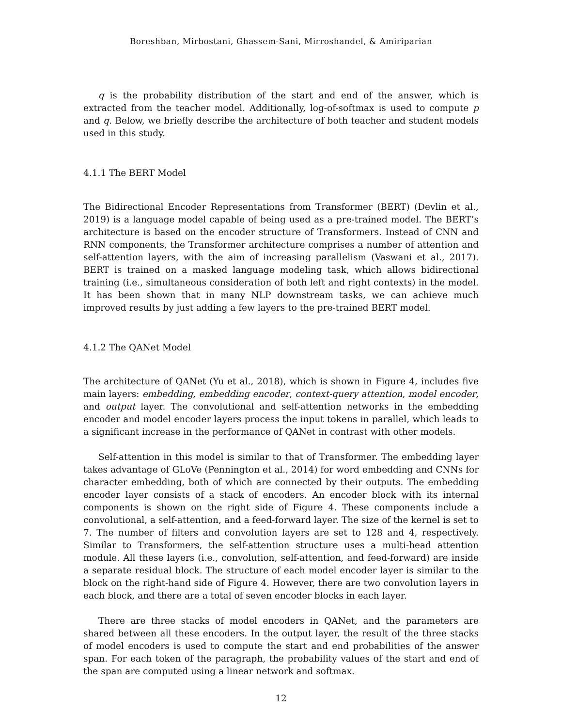Boreshban, Mirbostani, Ghassem-Sani, Mirroshandel, & Amiriparian
q is the probability distribution of the start and end of the answer, which is extracted from the teacher model. Additionally, log-of-softmax is used to compute p and q. Below, we briefly describe the architecture of both teacher and student models used in this study.
4.1.1 The BERT Model
The Bidirectional Encoder Representations from Transformer (BERT) (Devlin et al., 2019) is a language model capable of being used as a pre-trained model. The BERT’s architecture is based on the encoder structure of Transformers. Instead of CNN and RNN components, the Transformer architecture comprises a number of attention and self-attention layers, with the aim of increasing parallelism (Vaswani et al., 2017). BERT is trained on a masked language modeling task, which allows bidirectional training (i.e., simultaneous consideration of both left and right contexts) in the model. It has been shown that in many NLP downstream tasks, we can achieve much improved results by just adding a few layers to the pre-trained BERT model.
4.1.2 The QANet Model
The architecture of QANet (Yu et al., 2018), which is shown in Figure 4, includes five main layers: embedding, embedding encoder, context-query attention, model encoder, and output layer. The convolutional and self-attention networks in the embedding encoder and model encoder layers process the input tokens in parallel, which leads to a significant increase in the performance of QANet in contrast with other models.
Self-attention in this model is similar to that of Transformer. The embedding layer takes advantage of GLoVe (Pennington et al., 2014) for word embedding and CNNs for character embedding, both of which are connected by their outputs. The embedding encoder layer consists of a stack of encoders. An encoder block with its internal components is shown on the right side of Figure 4. These components include a convolutional, a self-attention, and a feed-forward layer. The size of the kernel is set to 7. The number of filters and convolution layers are set to 128 and 4, respectively. Similar to Transformers, the self-attention structure uses a multi-head attention module. All these layers (i.e., convolution, self-attention, and feed-forward) are inside a separate residual block. The structure of each model encoder layer is similar to the block on the right-hand side of Figure 4. However, there are two convolution layers in each block, and there are a total of seven encoder blocks in each layer.
There are three stacks of model encoders in QANet, and the parameters are shared between all these encoders. In the output layer, the result of the three stacks of model encoders is used to compute the start and end probabilities of the answer span. For each token of the paragraph, the probability values of the start and end of the span are computed using a linear network and softmax.
12